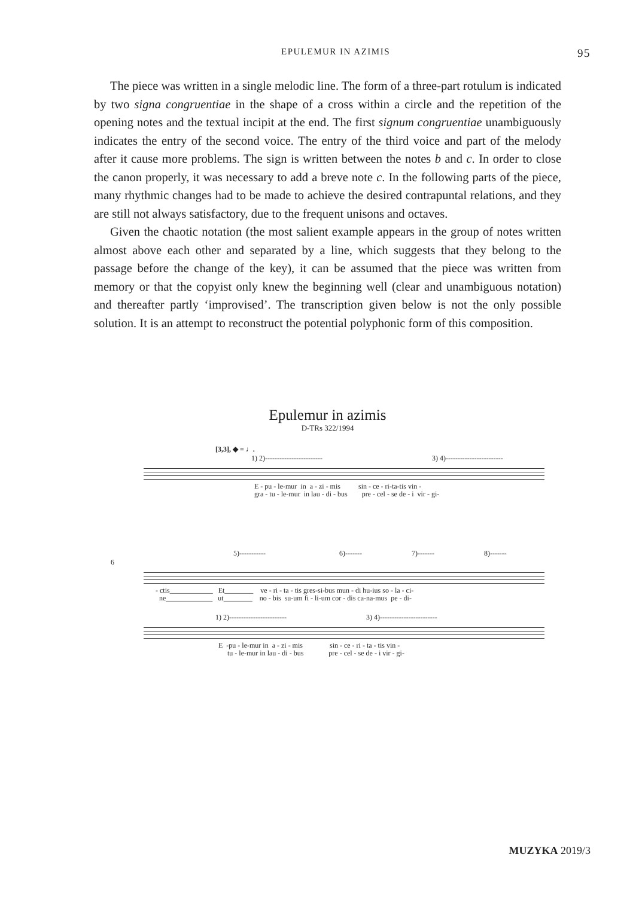EPULEMUR IN AZIMIS 95
The piece was written in a single melodic line. The form of a three-part rotulum is indicated by two signa congruentiae in the shape of a cross within a circle and the repetition of the opening notes and the textual incipit at the end. The first signum congruentiae unambiguously indicates the entry of the second voice. The entry of the third voice and part of the melody after it cause more problems. The sign is written between the notes b and c. In order to close the canon properly, it was necessary to add a breve note c. In the following parts of the piece, many rhythmic changes had to be made to achieve the desired contrapuntal relations, and they are still not always satisfactory, due to the frequent unisons and octaves.
Given the chaotic notation (the most salient example appears in the group of notes written almost above each other and separated by a line, which suggests that they belong to the passage before the change of the key), it can be assumed that the piece was written from memory or that the copyist only knew the beginning well (clear and unambiguous notation) and thereafter partly ‘improvised’. The transcription given below is not the only possible solution. It is an attempt to reconstruct the potential polyphonic form of this composition.
Epulemur in azimis
D-TRs 322/1994
[3,3], ◆ = ♩.
1) 2)------------------------ 3) 4)------------------------
E - pu - le-mur in a - zi - mis sin - ce - ri-ta-tis vin - gra - tu - le-mur in lau - di - bus pre - cel - se de - i vir - gi-
5)----------- 6)------- 7)------- 8)-------
6
- ctis____________ Et________ ve - ri - ta - tis gres-si-bus mun - di hu-ius so - la - ci- ne_____________ ut________ no - bis su-um fi - li-um cor - dis ca-na-mus pe - di-
1) 2)------------------------ 3) 4)------------------------
E -pu - le-mur in a - zi - mis sin - ce - ri - ta - tis vin - tu - le-mur in lau - di - bus pre - cel - se de - i vir - gi-
MUZYKA 2019/3